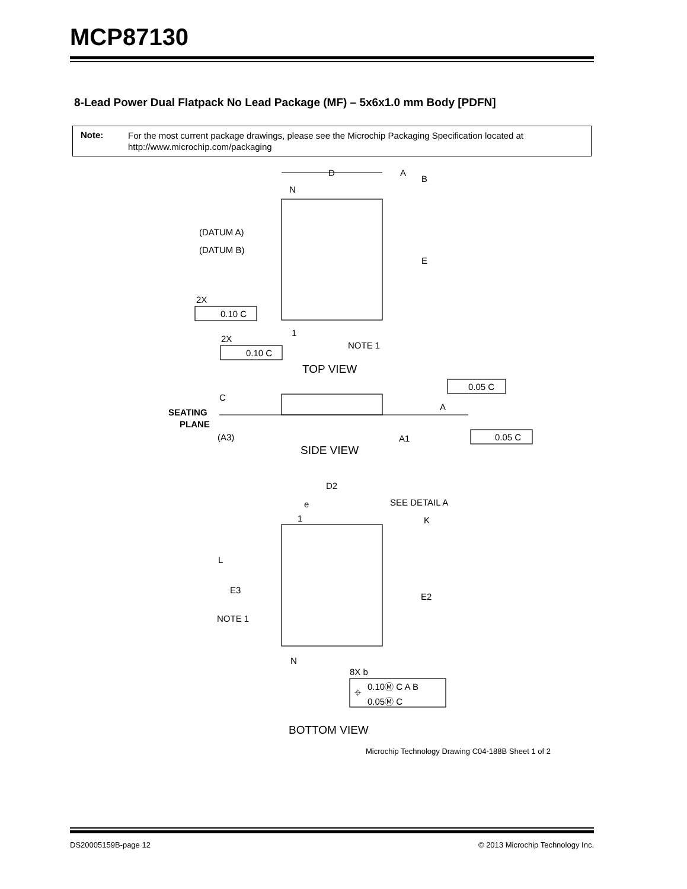MCP87130
8-Lead Power Dual Flatpack No Lead Package (MF) – 5x6x1.0 mm Body [PDFN]
Note:
For the most current package drawings, please see the Microchip Packaging Specification located at
http://www.microchip.com/packaging
D
A
B
N
(DATUM A)
(DATUM B)
E
2X
0.10 C
1
2X
0.10 C
NOTE 1
TOP VIEW
C
SEATING
PLANE
(A3)
0.05 C
A
A1
0.05 C
SIDE VIEW
D2
e
SEE DETAIL A
1
K
L
E3
E2
NOTE 1
N
8X b
0.10Ⓜ C A B
0.05Ⓜ C
⌖
BOTTOM VIEW
Microchip Technology Drawing C04-188B Sheet 1 of 2
DS20005159B-page 12
© 2013 Microchip Technology Inc.